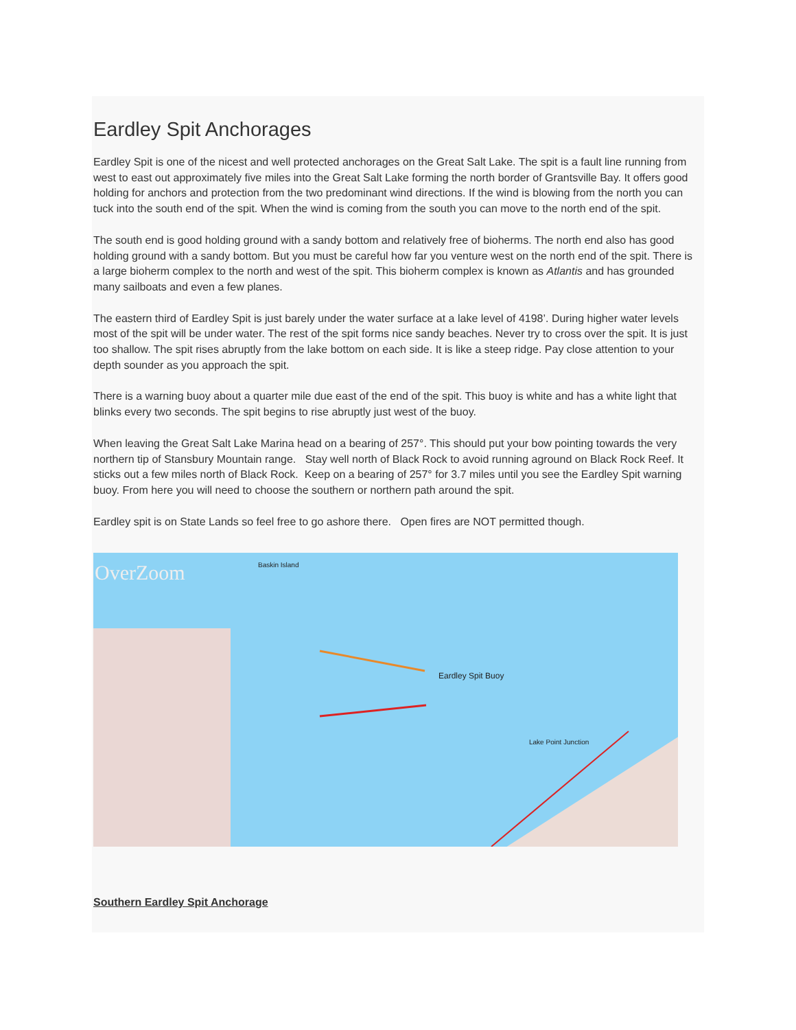Eardley Spit Anchorages
Eardley Spit is one of the nicest and well protected anchorages on the Great Salt Lake. The spit is a fault line running from west to east out approximately five miles into the Great Salt Lake forming the north border of Grantsville Bay. It offers good holding for anchors and protection from the two predominant wind directions. If the wind is blowing from the north you can tuck into the south end of the spit. When the wind is coming from the south you can move to the north end of the spit.
The south end is good holding ground with a sandy bottom and relatively free of bioherms. The north end also has good holding ground with a sandy bottom. But you must be careful how far you venture west on the north end of the spit. There is a large bioherm complex to the north and west of the spit. This bioherm complex is known as Atlantis and has grounded many sailboats and even a few planes.
The eastern third of Eardley Spit is just barely under the water surface at a lake level of 4198’. During higher water levels most of the spit will be under water. The rest of the spit forms nice sandy beaches. Never try to cross over the spit. It is just too shallow. The spit rises abruptly from the lake bottom on each side. It is like a steep ridge. Pay close attention to your depth sounder as you approach the spit.
There is a warning buoy about a quarter mile due east of the end of the spit. This buoy is white and has a white light that blinks every two seconds. The spit begins to rise abruptly just west of the buoy.
When leaving the Great Salt Lake Marina head on a bearing of 257°. This should put your bow pointing towards the very northern tip of Stansbury Mountain range. Stay well north of Black Rock to avoid running aground on Black Rock Reef. It sticks out a few miles north of Black Rock. Keep on a bearing of 257° for 3.7 miles until you see the Eardley Spit warning buoy. From here you will need to choose the southern or northern path around the spit.
Eardley spit is on State Lands so feel free to go ashore there. Open fires are NOT permitted though.
OverZoom Baskin Island
Eardley Spit Buoy
Lake Point Junction
Southern Eardley Spit Anchorage